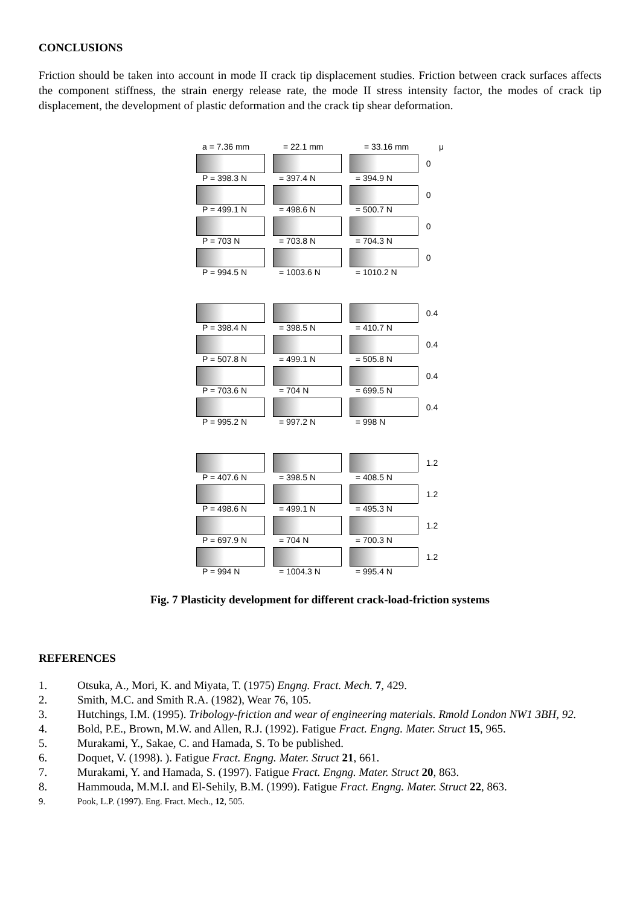CONCLUSIONS
Friction should be taken into account in mode II crack tip displacement studies. Friction between crack surfaces affects the component stiffness, the strain energy release rate, the mode II stress intensity factor, the modes of crack tip displacement, the development of plastic deformation and the crack tip shear deformation.
a = 7.36 mm = 22.1 mm = 33.16 mm μ
P = 398.3 N
= 397.4 N
= 394.9 N
0
P = 499.1 N
= 498.6 N
= 500.7 N
0
P = 703 N
= 703.8 N
= 704.3 N
0
P = 994.5 N
= 1003.6 N
= 1010.2 N
0
P = 398.4 N
= 398.5 N
= 410.7 N
0.4
P = 507.8 N
= 499.1 N
= 505.8 N
0.4
P = 703.6 N
= 704 N
= 699.5 N
0.4
P = 995.2 N
= 997.2 N
= 998 N
0.4
P = 407.6 N
= 398.5 N
= 408.5 N
1.2
P = 498.6 N
= 499.1 N
= 495.3 N
1.2
P = 697.9 N
= 704 N
= 700.3 N
1.2
P = 994 N
= 1004.3 N
= 995.4 N
1.2
Fig. 7 Plasticity development for different crack-load-friction systems
REFERENCES
1. Otsuka, A., Mori, K. and Miyata, T. (1975) Engng. Fract. Mech. 7, 429.
2. Smith, M.C. and Smith R.A. (1982), Wear 76, 105.
3. Hutchings, I.M. (1995). Tribology-friction and wear of engineering materials. Rmold London NW1 3BH, 92.
4. Bold, P.E., Brown, M.W. and Allen, R.J. (1992). Fatigue Fract. Engng. Mater. Struct 15, 965.
5. Murakami, Y., Sakae, C. and Hamada, S. To be published.
6. Doquet, V. (1998). ). Fatigue Fract. Engng. Mater. Struct 21, 661.
7. Murakami, Y. and Hamada, S. (1997). Fatigue Fract. Engng. Mater. Struct 20, 863.
8. Hammouda, M.M.I. and El-Sehily, B.M. (1999). Fatigue Fract. Engng. Mater. Struct 22, 863.
9. Pook, L.P. (1997). Eng. Fract. Mech., 12, 505.